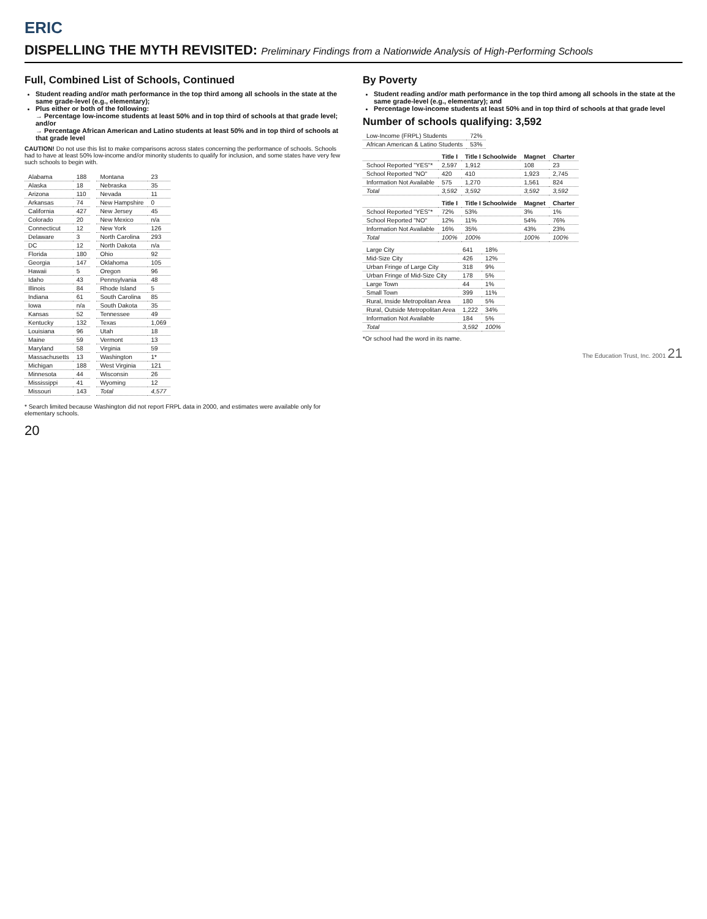ERIC
DISPELLING THE MYTH REVISITED: Preliminary Findings from a Nationwide Analysis of High-Performing Schools
Full, Combined List of Schools, Continued
Student reading and/or math performance in the top third among all schools in the state at the same grade-level (e.g., elementary);
Plus either or both of the following:
→ Percentage low-income students at least 50% and in top third of schools at that grade level; and/or
→ Percentage African American and Latino students at least 50% and in top third of schools at that grade level
CAUTION! Do not use this list to make comparisons across states concerning the performance of schools. Schools had to have at least 50% low-income and/or minority students to qualify for inclusion, and some states have very few such schools to begin with.
| Alabama | 188 |
| Alaska | 18 |
| Arizona | 110 |
| Arkansas | 74 |
| California | 427 |
| Colorado | 20 |
| Connecticut | 12 |
| Delaware | 3 |
| DC | 12 |
| Florida | 180 |
| Georgia | 147 |
| Hawaii | 5 |
| Idaho | 43 |
| Illinois | 84 |
| Indiana | 61 |
| Iowa | n/a |
| Kansas | 52 |
| Kentucky | 132 |
| Louisiana | 96 |
| Maine | 59 |
| Maryland | 58 |
| Massachusetts | 13 |
| Michigan | 188 |
| Minnesota | 44 |
| Mississippi | 41 |
| Missouri | 143 |
| Montana | 23 |
| Nebraska | 35 |
| Nevada | 11 |
| New Hampshire | 0 |
| New Jersey | 45 |
| New Mexico | n/a |
| New York | 126 |
| North Carolina | 293 |
| North Dakota | n/a |
| Ohio | 92 |
| Oklahoma | 105 |
| Oregon | 96 |
| Pennsylvania | 48 |
| Rhode Island | 5 |
| South Carolina | 85 |
| South Dakota | 35 |
| Tennessee | 49 |
| Texas | 1,069 |
| Utah | 18 |
| Vermont | 13 |
| Virginia | 59 |
| Washington | 1* |
| West Virginia | 121 |
| Wisconsin | 26 |
| Wyoming | 12 |
| Total | 4,577 |
* Search limited because Washington did not report FRPL data in 2000, and estimates were available only for elementary schools.
20
By Poverty
Student reading and/or math performance in the top third among all schools in the state at the same grade-level (e.g., elementary); and
Percentage low-income students at least 50% and in top third of schools at that grade level
Number of schools qualifying: 3,592
| Low-Income (FRPL) Students | 72% |
| African American & Latino Students | 53% |
| | Title I | Title I Schoolwide | Magnet | Charter |
| --- | --- | --- | --- | --- |
| School Reported "YES"* | 2,597 | 1,912 | 108 | 23 |
| School Reported "NO" | 420 | 410 | 1,923 | 2,745 |
| Information Not Available | 575 | 1,270 | 1,561 | 824 |
| Total | 3,592 | 3,592 | 3,592 | 3,592 |
| | Title I | Title I Schoolwide | Magnet | Charter |
| --- | --- | --- | --- | --- |
| School Reported "YES"* | 72% | 53% | 3% | 1% |
| School Reported "NO" | 12% | 11% | 54% | 76% |
| Information Not Available | 16% | 35% | 43% | 23% |
| Total | 100% | 100% | 100% | 100% |
| Large City | 641 | 18% |
| Mid-Size City | 426 | 12% |
| Urban Fringe of Large City | 318 | 9% |
| Urban Fringe of Mid-Size City | 178 | 5% |
| Large Town | 44 | 1% |
| Small Town | 399 | 11% |
| Rural, Inside Metropolitan Area | 180 | 5% |
| Rural, Outside Metropolitan Area | 1,222 | 34% |
| Information Not Available | 184 | 5% |
| Total | 3,592 | 100% |
*Or school had the word in its name.
The Education Trust, Inc. 2001 21